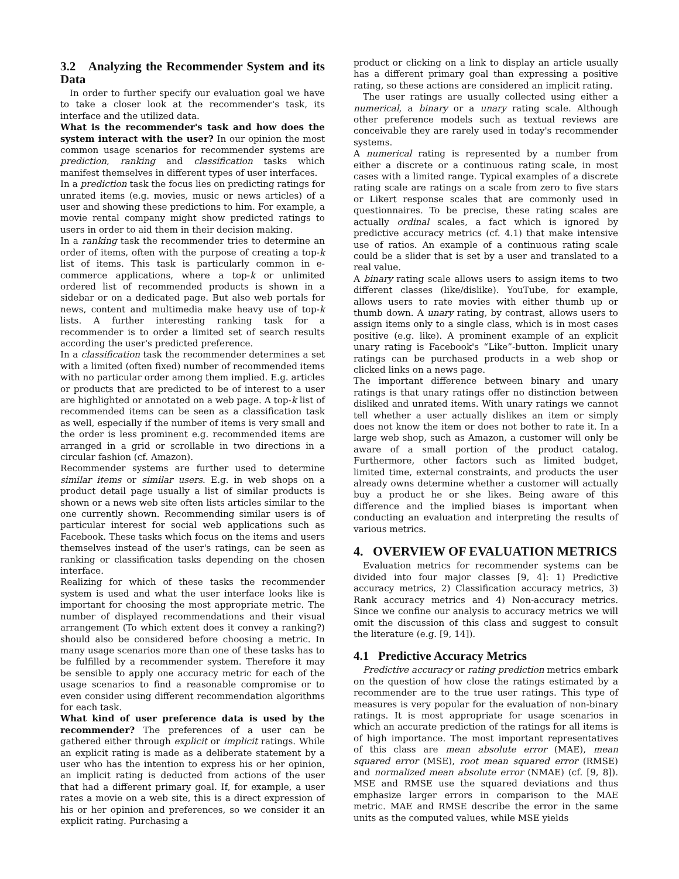3.2 Analyzing the Recommender System and its Data
In order to further specify our evaluation goal we have to take a closer look at the recommender's task, its interface and the utilized data.
What is the recommender's task and how does the system interact with the user? In our opinion the most common usage scenarios for recommender systems are prediction, ranking and classification tasks which manifest themselves in different types of user interfaces.
In a prediction task the focus lies on predicting ratings for unrated items (e.g. movies, music or news articles) of a user and showing these predictions to him. For example, a movie rental company might show predicted ratings to users in order to aid them in their decision making.
In a ranking task the recommender tries to determine an order of items, often with the purpose of creating a top-k list of items. This task is particularly common in e-commerce applications, where a top-k or unlimited ordered list of recommended products is shown in a sidebar or on a dedicated page. But also web portals for news, content and multimedia make heavy use of top-k lists. A further interesting ranking task for a recommender is to order a limited set of search results according the user's predicted preference.
In a classification task the recommender determines a set with a limited (often fixed) number of recommended items with no particular order among them implied. E.g. articles or products that are predicted to be of interest to a user are highlighted or annotated on a web page. A top-k list of recommended items can be seen as a classification task as well, especially if the number of items is very small and the order is less prominent e.g. recommended items are arranged in a grid or scrollable in two directions in a circular fashion (cf. Amazon).
Recommender systems are further used to determine similar items or similar users. E.g. in web shops on a product detail page usually a list of similar products is shown or a news web site often lists articles similar to the one currently shown. Recommending similar users is of particular interest for social web applications such as Facebook. These tasks which focus on the items and users themselves instead of the user's ratings, can be seen as ranking or classification tasks depending on the chosen interface.
Realizing for which of these tasks the recommender system is used and what the user interface looks like is important for choosing the most appropriate metric. The number of displayed recommendations and their visual arrangement (To which extent does it convey a ranking?) should also be considered before choosing a metric. In many usage scenarios more than one of these tasks has to be fulfilled by a recommender system. Therefore it may be sensible to apply one accuracy metric for each of the usage scenarios to find a reasonable compromise or to even consider using different recommendation algorithms for each task.
What kind of user preference data is used by the recommender? The preferences of a user can be gathered either through explicit or implicit ratings. While an explicit rating is made as a deliberate statement by a user who has the intention to express his or her opinion, an implicit rating is deducted from actions of the user that had a different primary goal. If, for example, a user rates a movie on a web site, this is a direct expression of his or her opinion and preferences, so we consider it an explicit rating. Purchasing a
product or clicking on a link to display an article usually has a different primary goal than expressing a positive rating, so these actions are considered an implicit rating.
The user ratings are usually collected using either a numerical, a binary or a unary rating scale. Although other preference models such as textual reviews are conceivable they are rarely used in today's recommender systems.
A numerical rating is represented by a number from either a discrete or a continuous rating scale, in most cases with a limited range. Typical examples of a discrete rating scale are ratings on a scale from zero to five stars or Likert response scales that are commonly used in questionnaires. To be precise, these rating scales are actually ordinal scales, a fact which is ignored by predictive accuracy metrics (cf. 4.1) that make intensive use of ratios. An example of a continuous rating scale could be a slider that is set by a user and translated to a real value.
A binary rating scale allows users to assign items to two different classes (like/dislike). YouTube, for example, allows users to rate movies with either thumb up or thumb down. A unary rating, by contrast, allows users to assign items only to a single class, which is in most cases positive (e.g. like). A prominent example of an explicit unary rating is Facebook's “Like”-button. Implicit unary ratings can be purchased products in a web shop or clicked links on a news page.
The important difference between binary and unary ratings is that unary ratings offer no distinction between disliked and unrated items. With unary ratings we cannot tell whether a user actually dislikes an item or simply does not know the item or does not bother to rate it. In a large web shop, such as Amazon, a customer will only be aware of a small portion of the product catalog. Furthermore, other factors such as limited budget, limited time, external constraints, and products the user already owns determine whether a customer will actually buy a product he or she likes. Being aware of this difference and the implied biases is important when conducting an evaluation and interpreting the results of various metrics.
4. OVERVIEW OF EVALUATION METRICS
Evaluation metrics for recommender systems can be divided into four major classes [9, 4]: 1) Predictive accuracy metrics, 2) Classification accuracy metrics, 3) Rank accuracy metrics and 4) Non-accuracy metrics. Since we confine our analysis to accuracy metrics we will omit the discussion of this class and suggest to consult the literature (e.g. [9, 14]).
4.1 Predictive Accuracy Metrics
Predictive accuracy or rating prediction metrics embark on the question of how close the ratings estimated by a recommender are to the true user ratings. This type of measures is very popular for the evaluation of non-binary ratings. It is most appropriate for usage scenarios in which an accurate prediction of the ratings for all items is of high importance. The most important representatives of this class are mean absolute error (MAE), mean squared error (MSE), root mean squared error (RMSE) and normalized mean absolute error (NMAE) (cf. [9, 8]). MSE and RMSE use the squared deviations and thus emphasize larger errors in comparison to the MAE metric. MAE and RMSE describe the error in the same units as the computed values, while MSE yields